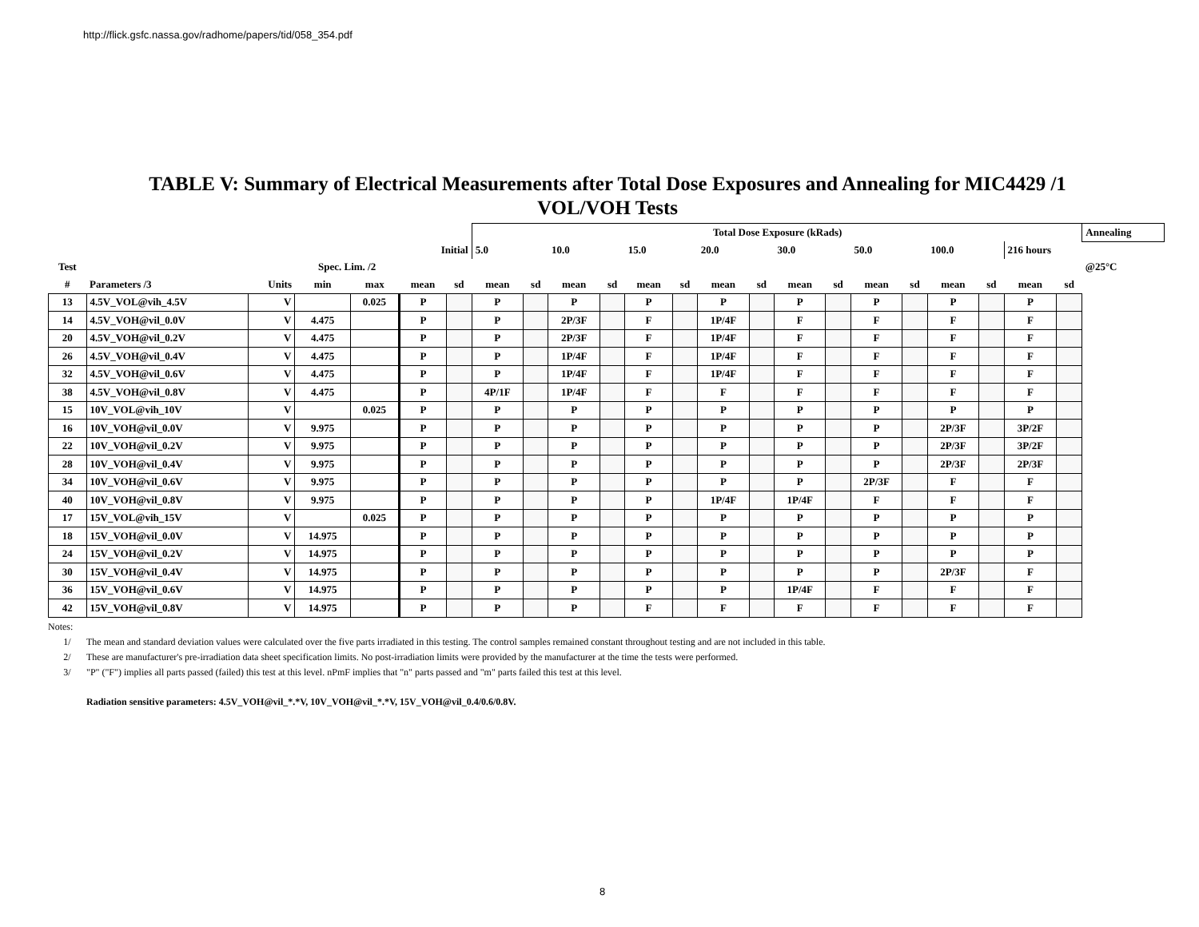http://flick.gsfc.nassa.gov/radhome/papers/tid/058_354.pdf
TABLE V: Summary of Electrical Measurements after Total Dose Exposures and Annealing for MIC4429 /1
VOL/VOH Tests
| | | | | | | | Total Dose Exposure (kRads) | | | | | | | | | | | | | | | | Annealing |
| --- | --- | --- | --- | --- | --- | --- | --- | --- | --- | --- | --- | --- | --- | --- | --- | --- | --- | --- | --- | --- | --- | --- | --- |
| | | | | | Initial | | 5.0 | | 10.0 | | 15.0 | | 20.0 | | 30.0 | | 50.0 | | 100.0 | | 216 hours | | |
| Test | | | Spec. Lim. /2 | | | | | | | | | | | | | | | | | | | | @25°C |
| # | Parameters /3 | Units | min | max | mean | sd | mean | sd | mean | sd | mean | sd | mean | sd | mean | sd | mean | sd | mean | sd | mean | sd | |
| 13 | 4.5V_VOL@vih_4.5V | V | | 0.025 | P | | P | | P | | P | | P | | P | | P | | P | | P | | |
| 14 | 4.5V_VOH@vil_0.0V | V | 4.475 | | P | | P | | 2P/3F | | F | | 1P/4F | | F | | F | | F | | F | | |
| 20 | 4.5V_VOH@vil_0.2V | V | 4.475 | | P | | P | | 2P/3F | | F | | 1P/4F | | F | | F | | F | | F | | |
| 26 | 4.5V_VOH@vil_0.4V | V | 4.475 | | P | | P | | 1P/4F | | F | | 1P/4F | | F | | F | | F | | F | | |
| 32 | 4.5V_VOH@vil_0.6V | V | 4.475 | | P | | P | | 1P/4F | | F | | 1P/4F | | F | | F | | F | | F | | |
| 38 | 4.5V_VOH@vil_0.8V | V | 4.475 | | P | | 4P/1F | | 1P/4F | | F | | F | | F | | F | | F | | F | | |
| 15 | 10V_VOL@vih_10V | V | | 0.025 | P | | P | | P | | P | | P | | P | | P | | P | | P | | |
| 16 | 10V_VOH@vil_0.0V | V | 9.975 | | P | | P | | P | | P | | P | | P | | P | | 2P/3F | | 3P/2F | | |
| 22 | 10V_VOH@vil_0.2V | V | 9.975 | | P | | P | | P | | P | | P | | P | | P | | 2P/3F | | 3P/2F | | |
| 28 | 10V_VOH@vil_0.4V | V | 9.975 | | P | | P | | P | | P | | P | | P | | P | | 2P/3F | | 2P/3F | | |
| 34 | 10V_VOH@vil_0.6V | V | 9.975 | | P | | P | | P | | P | | P | | P | | 2P/3F | | F | | F | | |
| 40 | 10V_VOH@vil_0.8V | V | 9.975 | | P | | P | | P | | P | | 1P/4F | | 1P/4F | | F | | F | | F | | |
| 17 | 15V_VOL@vih_15V | V | | 0.025 | P | | P | | P | | P | | P | | P | | P | | P | | P | | |
| 18 | 15V_VOH@vil_0.0V | V | 14.975 | | P | | P | | P | | P | | P | | P | | P | | P | | P | | |
| 24 | 15V_VOH@vil_0.2V | V | 14.975 | | P | | P | | P | | P | | P | | P | | P | | P | | P | | |
| 30 | 15V_VOH@vil_0.4V | V | 14.975 | | P | | P | | P | | P | | P | | P | | P | | 2P/3F | | F | | |
| 36 | 15V_VOH@vil_0.6V | V | 14.975 | | P | | P | | P | | P | | P | | 1P/4F | | F | | F | | F | | |
| 42 | 15V_VOH@vil_0.8V | V | 14.975 | | P | | P | | P | | F | | F | | F | | F | | F | | F | | |
Notes:
1/ The mean and standard deviation values were calculated over the five parts irradiated in this testing. The control samples remained constant throughout testing and are not included in this table.
2/ These are manufacturer's pre-irradiation data sheet specification limits. No post-irradiation limits were provided by the manufacturer at the time the tests were performed.
3/ "P" ("F") implies all parts passed (failed) this test at this level. nPmF implies that "n" parts passed and "m" parts failed this test at this level.
Radiation sensitive parameters: 4.5V_VOH@vil_*.*V, 10V_VOH@vil_*.*V, 15V_VOH@vil_0.4/0.6/0.8V.
8